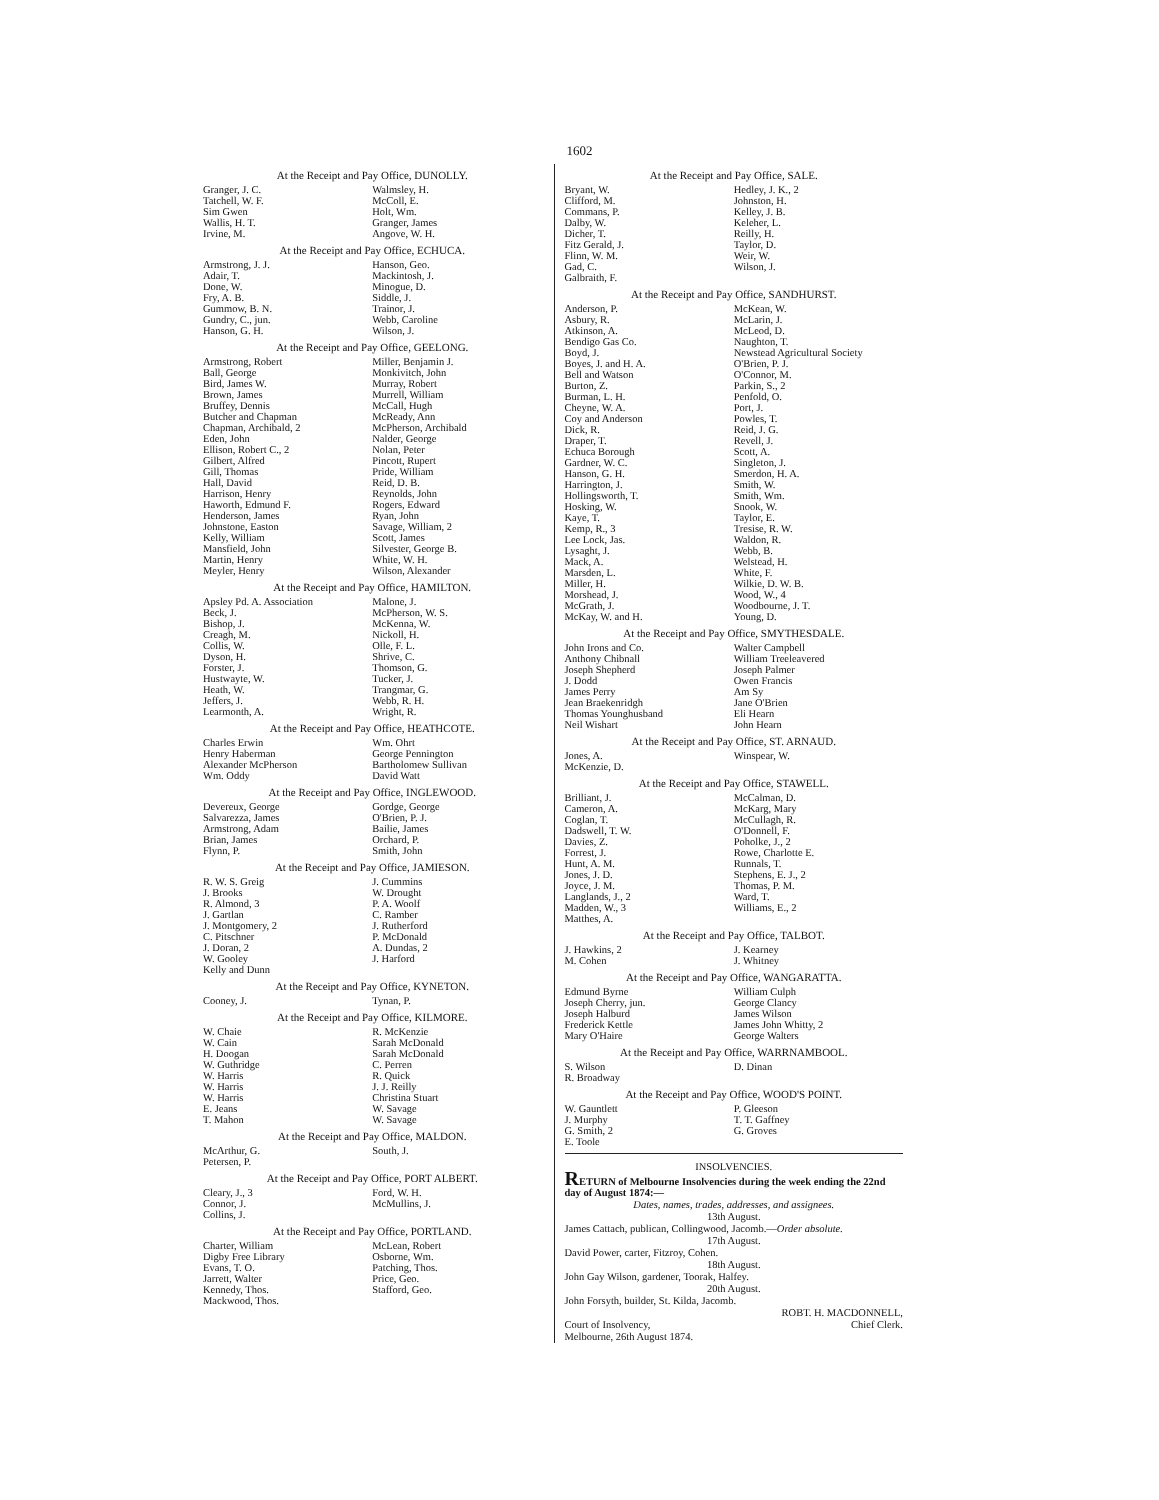1602
At the Receipt and Pay Office, DUNOLLY.
| Granger, J. C. | Walmsley, H. |
| Tatchell, W. F. | McColl, E. |
| Sim Gwen | Holt, Wm. |
| Wallis, H. T. | Granger, James |
| Irvine, M. | Angove, W. H. |
At the Receipt and Pay Office, ECHUCA.
| Armstrong, J. J. | Hanson, Geo. |
| Adair, T. | Mackintosh, J. |
| Done, W. | Minogue, D. |
| Fry, A. B. | Siddle, J. |
| Gummow, B. N. | Trainor, J. |
| Gundry, C., jun. | Webb, Caroline |
| Hanson, G. H. | Wilson, J. |
At the Receipt and Pay Office, GEELONG.
| Armstrong, Robert | Miller, Benjamin J. |
| Ball, George | Monkivitch, John |
| Bird, James W. | Murray, Robert |
| Brown, James | Murrell, William |
| Bruffey, Dennis | McCall, Hugh |
| Butcher and Chapman | McReady, Ann |
| Chapman, Archibald, 2 | McPherson, Archibald |
| Eden, John | Nalder, George |
| Ellison, Robert C., 2 | Nolan, Peter |
| Gilbert, Alfred | Pincott, Rupert |
| Gill, Thomas | Pride, William |
| Hall, David | Reid, D. B. |
| Harrison, Henry | Reynolds, John |
| Haworth, Edmund F. | Rogers, Edward |
| Henderson, James | Ryan, John |
| Johnstone, Easton | Savage, William, 2 |
| Kelly, William | Scott, James |
| Mansfield, John | Silvester, George B. |
| Martin, Henry | White, W. H. |
| Meyler, Henry | Wilson, Alexander |
At the Receipt and Pay Office, HAMILTON.
| Apsley Pd. A. Association | Malone, J. |
| Beck, J. | McPherson, W. S. |
| Bishop, J. | McKenna, W. |
| Creagh, M. | Nickoll, H. |
| Collis, W. | Olle, F. L. |
| Dyson, H. | Shrive, C. |
| Forster, J. | Thomson, G. |
| Hustwayte, W. | Tucker, J. |
| Heath, W. | Trangmar, G. |
| Jeffers, J. | Webb, R. H. |
| Learmonth, A. | Wright, R. |
At the Receipt and Pay Office, HEATHCOTE.
| Charles Erwin | Wm. Ohrt |
| Henry Haberman | George Pennington |
| Alexander McPherson | Bartholomew Sullivan |
| Wm. Oddy | David Watt |
At the Receipt and Pay Office, INGLEWOOD.
| Devereux, George | Gordge, George |
| Salvarezza, James | O'Brien, P. J. |
| Armstrong, Adam | Bailie, James |
| Brian, James | Orchard, P. |
| Flynn, P. | Smith, John |
At the Receipt and Pay Office, JAMIESON.
| R. W. S. Greig | J. Cummins |
| J. Brooks | W. Drought |
| R. Almond, 3 | P. A. Woolf |
| J. Gartlan | C. Ramber |
| J. Montgomery, 2 | J. Rutherford |
| C. Pitschner | P. McDonald |
| J. Doran, 2 | A. Dundas, 2 |
| W. Gooley | J. Harford |
| Kelly and Dunn | |
At the Receipt and Pay Office, KYNETON.
| Cooney, J. | Tynan, P. |
At the Receipt and Pay Office, KILMORE.
| W. Chaie | R. McKenzie |
| W. Cain | Sarah McDonald |
| H. Doogan | Sarah McDonald |
| W. Guthridge | C. Perren |
| W. Harris | R. Quick |
| W. Harris | J. J. Reilly |
| W. Harris | Christina Stuart |
| E. Jeans | W. Savage |
| T. Mahon | W. Savage |
At the Receipt and Pay Office, MALDON.
| McArthur, G. | South, J. |
| Petersen, P. | |
At the Receipt and Pay Office, PORT ALBERT.
| Cleary, J., 3 | Ford, W. H. |
| Connor, J. | McMullins, J. |
| Collins, J. | |
At the Receipt and Pay Office, PORTLAND.
| Charter, William | McLean, Robert |
| Digby Free Library | Osborne, Wm. |
| Evans, T. O. | Patching, Thos. |
| Jarrett, Walter | Price, Geo. |
| Kennedy, Thos. | Stafford, Geo. |
| Mackwood, Thos. | |
At the Receipt and Pay Office, SALE.
| Bryant, W. | Hedley, J. K., 2 |
| Clifford, M. | Johnston, H. |
| Commans, P. | Kelley, J. B. |
| Dalby, W. | Keleher, L. |
| Dicher, T. | Reilly, H. |
| Fitz Gerald, J. | Taylor, D. |
| Flinn, W. M. | Weir, W. |
| Gad, C. | Wilson, J. |
| Galbraith, F. | |
At the Receipt and Pay Office, SANDHURST.
| Anderson, P. | McKean, W. |
| Asbury, R. | McLarin, J. |
| Atkinson, A. | McLeod, D. |
| Bendigo Gas Co. | Naughton, T. |
| Boyd, J. | Newstead Agricultural Society |
| Boyes, J. and H. A. | O'Brien, P. J. |
| Bell and Watson | O'Connor, M. |
| Burton, Z. | Parkin, S., 2 |
| Burman, L. H. | Penfold, O. |
| Cheyne, W. A. | Port, J. |
| Coy and Anderson | Powles, T. |
| Dick, R. | Reid, J. G. |
| Draper, T. | Revell, J. |
| Echuca Borough | Scott, A. |
| Gardner, W. C. | Singleton, J. |
| Hanson, G. H. | Smerdon, H. A. |
| Harrington, J. | Smith, W. |
| Hollingsworth, T. | Smith, Wm. |
| Hosking, W. | Snook, W. |
| Kaye, T. | Taylor, E. |
| Kemp, R., 3 | Tresise, R. W. |
| Lee Lock, Jas. | Waldon, R. |
| Lysaght, J. | Webb, B. |
| Mack, A. | Welstead, H. |
| Marsden, L. | White, F. |
| Miller, H. | Wilkie, D. W. B. |
| Morshead, J. | Wood, W., 4 |
| McGrath, J. | Woodbourne, J. T. |
| McKay, W. and H. | Young, D. |
At the Receipt and Pay Office, SMYTHESDALE.
| John Irons and Co. | Walter Campbell |
| Anthony Chibnall | William Treeleavered |
| Joseph Shepherd | Joseph Palmer |
| J. Dodd | Owen Francis |
| James Perry | Am Sy |
| Jean Braekenridgh | Jane O'Brien |
| Thomas Younghusband | Eli Hearn |
| Neil Wishart | John Hearn |
At the Receipt and Pay Office, ST. ARNAUD.
| Jones, A. | Winspear, W. |
| McKenzie, D. | |
At the Receipt and Pay Office, STAWELL.
| Brilliant, J. | McCalman, D. |
| Cameron, A. | McKarg, Mary |
| Coglan, T. | McCullagh, R. |
| Dadswell, T. W. | O'Donnell, F. |
| Davies, Z. | Poholke, J., 2 |
| Forrest, J. | Rowe, Charlotte E. |
| Hunt, A. M. | Runnals, T. |
| Jones, J. D. | Stephens, E. J., 2 |
| Joyce, J. M. | Thomas, P. M. |
| Langlands, J., 2 | Ward, T. |
| Madden, W., 3 | Williams, E., 2 |
| Matthes, A. | |
At the Receipt and Pay Office, TALBOT.
| J. Hawkins, 2 | J. Kearney |
| M. Cohen | J. Whitney |
At the Receipt and Pay Office, WANGARATTA.
| Edmund Byrne | William Culph |
| Joseph Cherry, jun. | George Clancy |
| Joseph Halburd | James Wilson |
| Frederick Kettle | James John Whitty, 2 |
| Mary O'Haire | George Walters |
At the Receipt and Pay Office, WARRNAMBOOL.
| S. Wilson | D. Dinan |
| R. Broadway | |
At the Receipt and Pay Office, WOOD'S POINT.
| W. Gauntlett | P. Gleeson |
| J. Murphy | T. T. Gaffney |
| G. Smith, 2 | G. Groves |
| E. Toole | |
INSOLVENCIES.
RETURN of Melbourne Insolvencies during the week ending the 22nd day of August 1874:—
Dates, names, trades, addresses, and assignees.
13th August.
James Cattach, publican, Collingwood, Jacomb.—Order absolute.
17th August.
David Power, carter, Fitzroy, Cohen.
18th August.
John Gay Wilson, gardener, Toorak, Halfey.
20th August.
John Forsyth, builder, St. Kilda, Jacomb.
ROBT. H. MACDONNELL,
Court of Insolvency, Chief Clerk.
Melbourne, 26th August 1874.